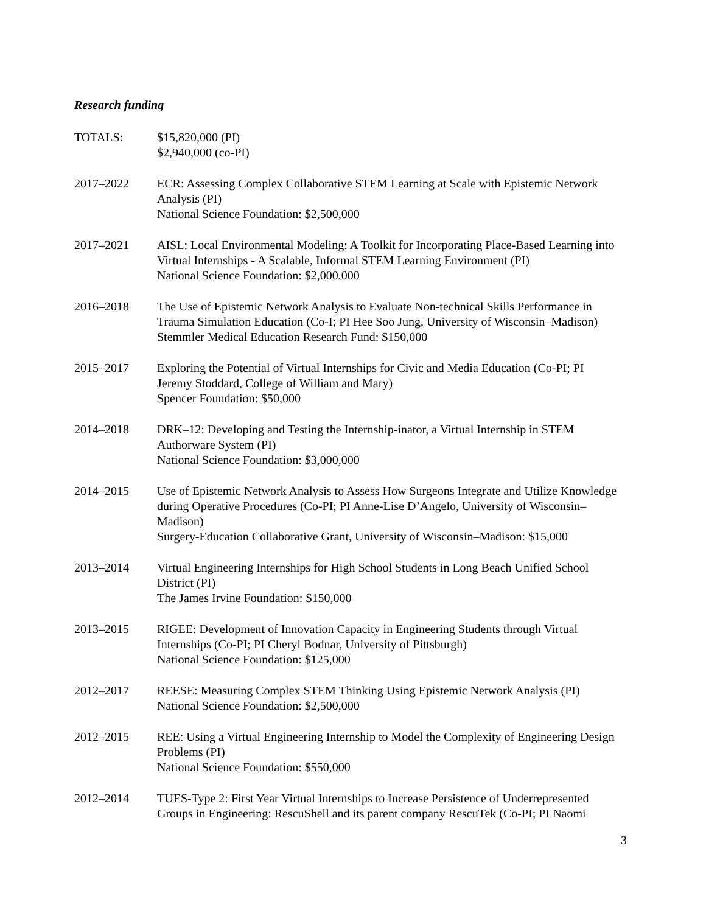Research funding
TOTALS: $15,820,000 (PI)
$2,940,000 (co-PI)
2017–2022 ECR: Assessing Complex Collaborative STEM Learning at Scale with Epistemic Network Analysis (PI)
National Science Foundation: $2,500,000
2017–2021 AISL: Local Environmental Modeling: A Toolkit for Incorporating Place-Based Learning into Virtual Internships - A Scalable, Informal STEM Learning Environment (PI)
National Science Foundation: $2,000,000
2016–2018 The Use of Epistemic Network Analysis to Evaluate Non-technical Skills Performance in Trauma Simulation Education (Co-I; PI Hee Soo Jung, University of Wisconsin–Madison)
Stemmler Medical Education Research Fund: $150,000
2015–2017 Exploring the Potential of Virtual Internships for Civic and Media Education (Co-PI; PI Jeremy Stoddard, College of William and Mary)
Spencer Foundation: $50,000
2014–2018 DRK–12: Developing and Testing the Internship-inator, a Virtual Internship in STEM Authorware System (PI)
National Science Foundation: $3,000,000
2014–2015 Use of Epistemic Network Analysis to Assess How Surgeons Integrate and Utilize Knowledge during Operative Procedures (Co-PI; PI Anne-Lise D’Angelo, University of Wisconsin–Madison)
Surgery-Education Collaborative Grant, University of Wisconsin–Madison: $15,000
2013–2014 Virtual Engineering Internships for High School Students in Long Beach Unified School District (PI)
The James Irvine Foundation: $150,000
2013–2015 RIGEE: Development of Innovation Capacity in Engineering Students through Virtual Internships (Co-PI; PI Cheryl Bodnar, University of Pittsburgh)
National Science Foundation: $125,000
2012–2017 REESE: Measuring Complex STEM Thinking Using Epistemic Network Analysis (PI)
National Science Foundation: $2,500,000
2012–2015 REE: Using a Virtual Engineering Internship to Model the Complexity of Engineering Design Problems (PI)
National Science Foundation: $550,000
2012–2014 TUES-Type 2: First Year Virtual Internships to Increase Persistence of Underrepresented Groups in Engineering: RescuShell and its parent company RescuTek (Co-PI; PI Naomi
3